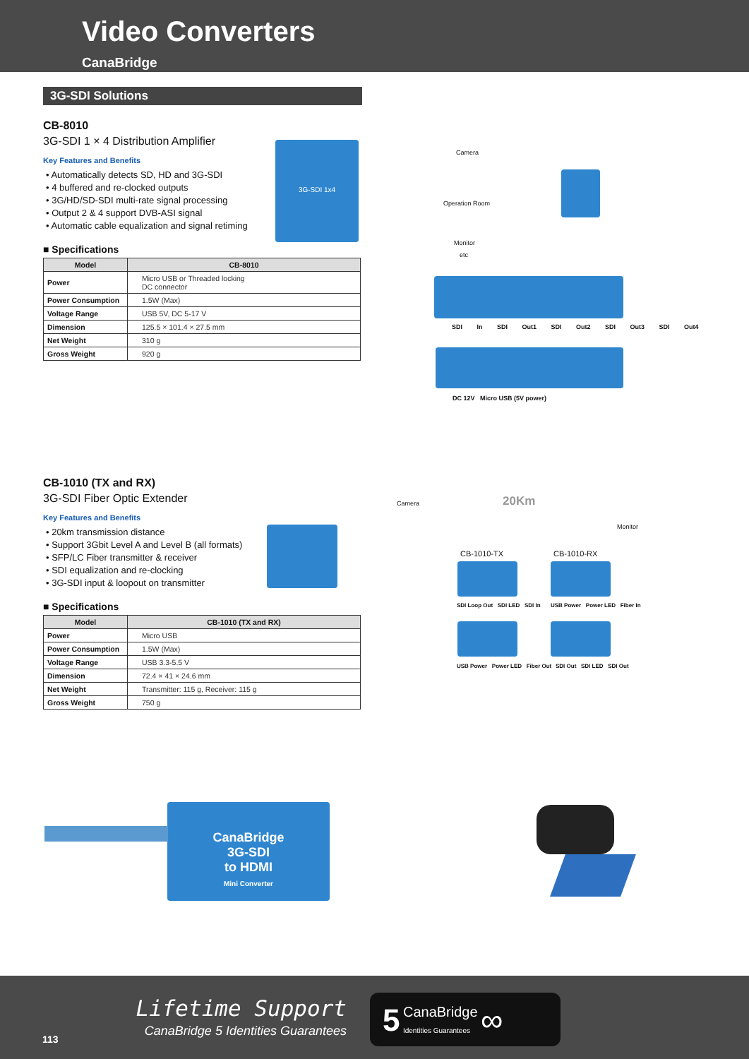Video Converters
CanaBridge
3G-SDI Solutions
CB-8010
3G-SDI 1 × 4 Distribution Amplifier
Key Features and Benefits
• Automatically detects SD, HD and 3G-SDI
• 4 buffered and re-clocked outputs
• 3G/HD/SD-SDI multi-rate signal processing
• Output 2 & 4 support DVB-ASI signal
• Automatic cable equalization and signal retiming
■ Specifications
| Model | CB-8010 |
| --- | --- |
| Power | Micro USB or Threaded locking DC connector |
| Power Consumption | 1.5W (Max) |
| Voltage Range | USB 5V, DC 5-17 V |
| Dimension | 125.5 × 101.4 × 27.5 mm |
| Net Weight | 310 g |
| Gross Weight | 920 g |
3G-SDI 1x4
Camera
Operation Room
Monitor
etc
SDI In SDI Out1 SDI Out2 SDI Out3 SDI Out4
DC 12V Micro USB (5V power)
CB-1010 (TX and RX)
3G-SDI Fiber Optic Extender
Key Features and Benefits
• 20km transmission distance
• Support 3Gbit Level A and Level B (all formats)
• SFP/LC Fiber transmitter & receiver
• SDI equalization and re-clocking
• 3G-SDI input & loopout on transmitter
■ Specifications
| Model | CB-1010 (TX and RX) |
| --- | --- |
| Power | Micro USB |
| Power Consumption | 1.5W (Max) |
| Voltage Range | USB 3.3-5.5 V |
| Dimension | 72.4 × 41 × 24.6 mm |
| Net Weight | Transmitter: 115 g, Receiver: 115 g |
| Gross Weight | 750 g |
Camera 20Km
Monitor
CB-1010-TX CB-1010-RX
SDI Loop Out SDI LED SDI In
USB Power Power LED Fiber In
USB Power Power LED Fiber Out
SDI Out SDI LED SDI Out
CanaBridge
3G-SDI
to HDMI
Mini Converter
Lifetime Support
CanaBridge 5 Identities Guarantees
113
5 CanaBridge
Identities Guarantees ∞